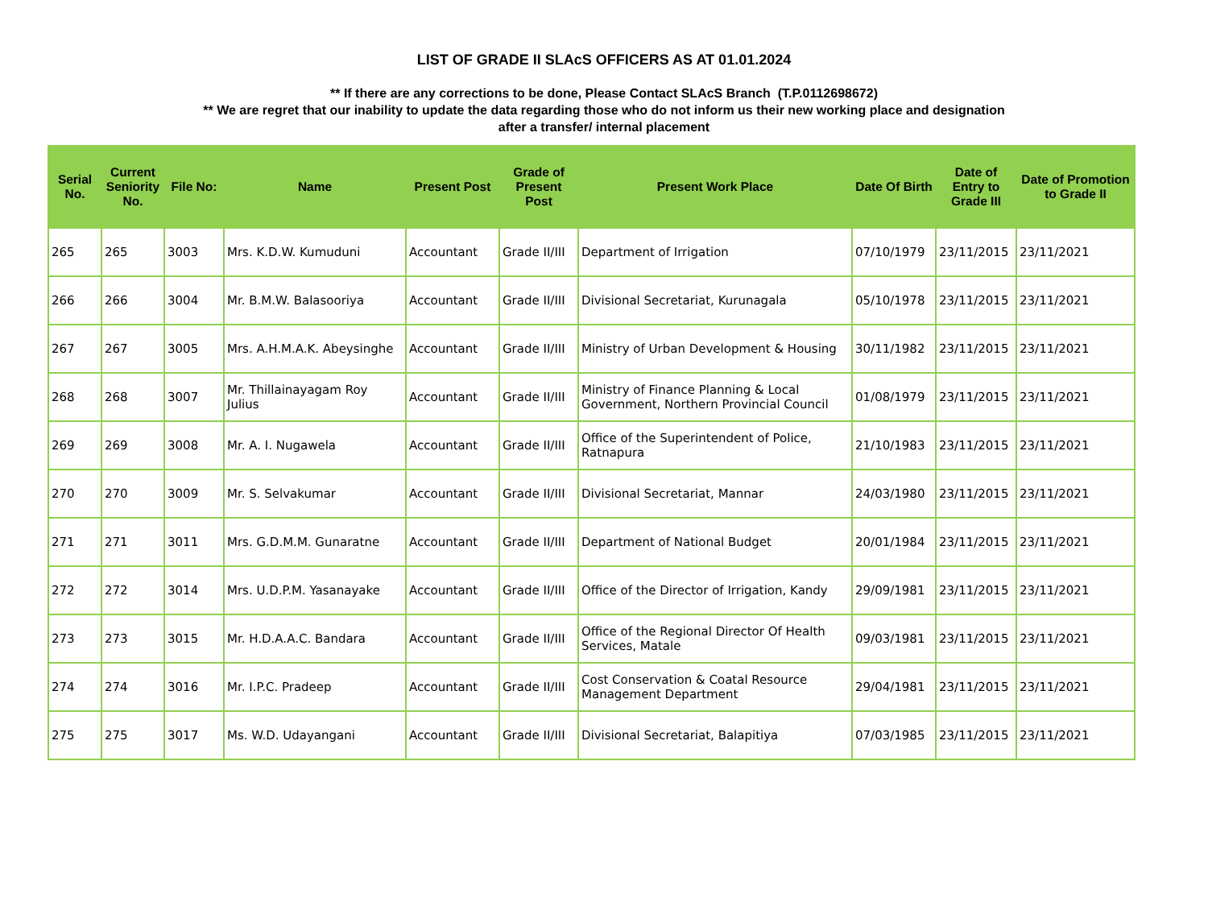LIST OF GRADE II SLAcS OFFICERS AS AT 01.01.2024
** If there are any corrections to be done, Please Contact SLAcS Branch (T.P.0112698672)
** We are regret that our inability to update the data regarding those who do not inform us their new working place and designation
after a transfer/ internal placement
| Serial No. | Current Seniority No. | File No: | Name | Present Post | Grade of Present Post | Present Work Place | Date Of Birth | Date of Entry to Grade III | Date of Promotion to Grade II |
| --- | --- | --- | --- | --- | --- | --- | --- | --- | --- |
| 265 | 265 | 3003 | Mrs. K.D.W. Kumuduni | Accountant | Grade II/III | Department of Irrigation | 07/10/1979 | 23/11/2015 | 23/11/2021 |
| 266 | 266 | 3004 | Mr. B.M.W. Balasooriya | Accountant | Grade II/III | Divisional Secretariat, Kurunagala | 05/10/1978 | 23/11/2015 | 23/11/2021 |
| 267 | 267 | 3005 | Mrs. A.H.M.A.K. Abeysinghe | Accountant | Grade II/III | Ministry of Urban Development & Housing | 30/11/1982 | 23/11/2015 | 23/11/2021 |
| 268 | 268 | 3007 | Mr. Thillainayagam Roy Julius | Accountant | Grade II/III | Ministry of Finance Planning & Local Government, Northern Provincial Council | 01/08/1979 | 23/11/2015 | 23/11/2021 |
| 269 | 269 | 3008 | Mr. A. I. Nugawela | Accountant | Grade II/III | Office of the Superintendent of Police, Ratnapura | 21/10/1983 | 23/11/2015 | 23/11/2021 |
| 270 | 270 | 3009 | Mr. S. Selvakumar | Accountant | Grade II/III | Divisional Secretariat, Mannar | 24/03/1980 | 23/11/2015 | 23/11/2021 |
| 271 | 271 | 3011 | Mrs. G.D.M.M. Gunaratne | Accountant | Grade II/III | Department of National Budget | 20/01/1984 | 23/11/2015 | 23/11/2021 |
| 272 | 272 | 3014 | Mrs. U.D.P.M. Yasanayake | Accountant | Grade II/III | Office of the Director of Irrigation, Kandy | 29/09/1981 | 23/11/2015 | 23/11/2021 |
| 273 | 273 | 3015 | Mr. H.D.A.A.C. Bandara | Accountant | Grade II/III | Office of the Regional Director Of Health Services, Matale | 09/03/1981 | 23/11/2015 | 23/11/2021 |
| 274 | 274 | 3016 | Mr. I.P.C. Pradeep | Accountant | Grade II/III | Cost Conservation & Coatal Resource Management Department | 29/04/1981 | 23/11/2015 | 23/11/2021 |
| 275 | 275 | 3017 | Ms. W.D. Udayangani | Accountant | Grade II/III | Divisional Secretariat, Balapitiya | 07/03/1985 | 23/11/2015 | 23/11/2021 |